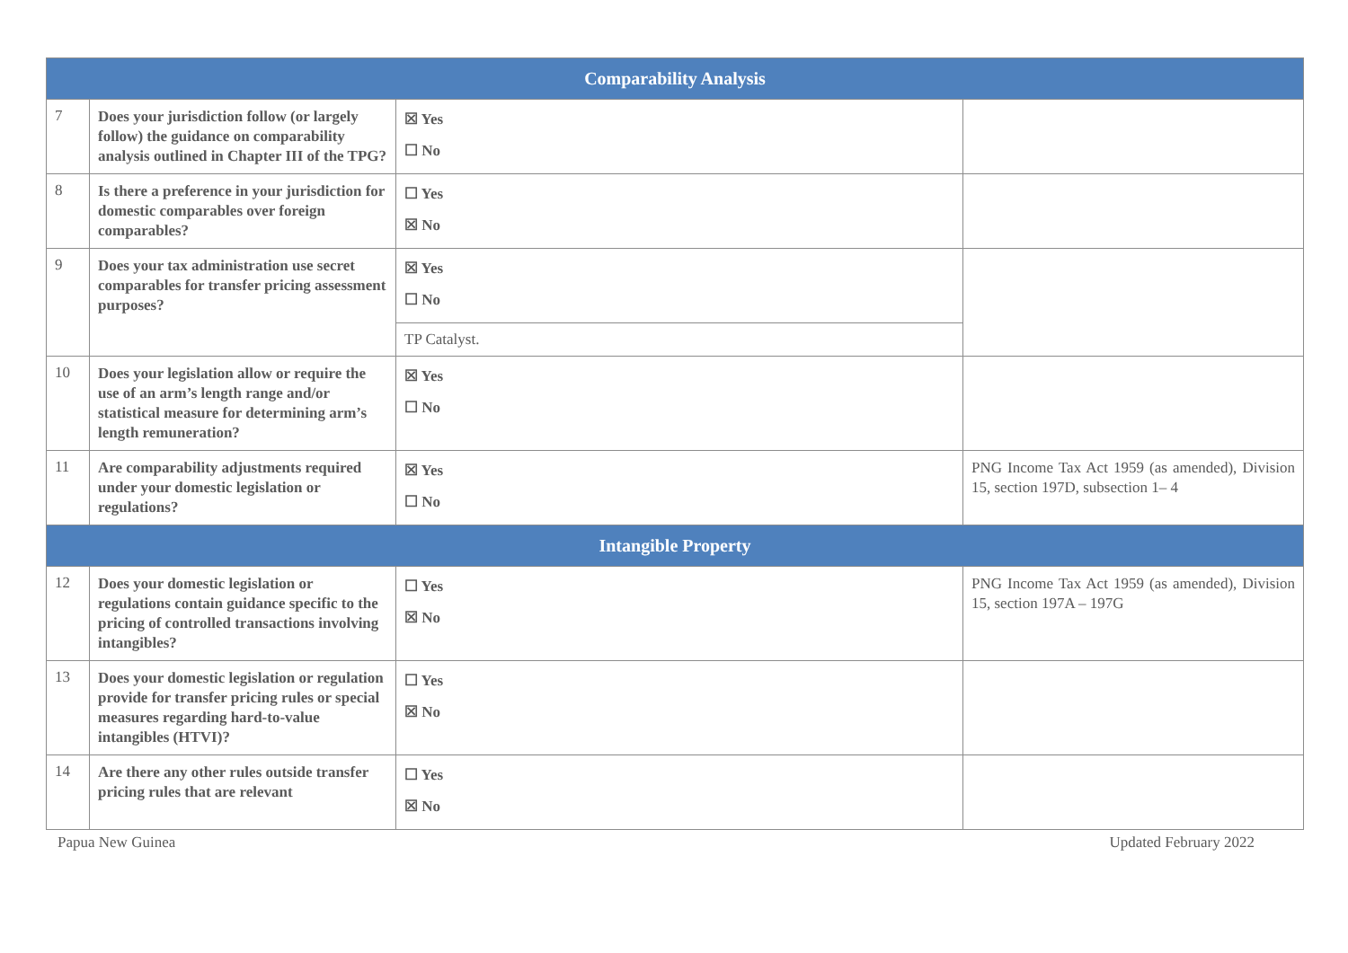| Comparability Analysis | | | |
| --- | --- | --- | --- |
| 7 | Does your jurisdiction follow (or largely follow) the guidance on comparability analysis outlined in Chapter III of the TPG? | ☒ Yes ☐ No | |
| 8 | Is there a preference in your jurisdiction for domestic comparables over foreign comparables? | ☐ Yes ☒ No | |
| 9 | Does your tax administration use secret comparables for transfer pricing assessment purposes? | ☒ Yes ☐ No | |
| | | TP Catalyst. | |
| 10 | Does your legislation allow or require the use of an arm’s length range and/or statistical measure for determining arm’s length remuneration? | ☒ Yes ☐ No | |
| 11 | Are comparability adjustments required under your domestic legislation or regulations? | ☒ Yes ☐ No | PNG Income Tax Act 1959 (as amended), Division 15, section 197D, subsection 1– 4 |
| Intangible Property | | | |
| 12 | Does your domestic legislation or regulations contain guidance specific to the pricing of controlled transactions involving intangibles? | ☐ Yes ☒ No | PNG Income Tax Act 1959 (as amended), Division 15, section 197A – 197G |
| 13 | Does your domestic legislation or regulation provide for transfer pricing rules or special measures regarding hard-to-value intangibles (HTVI)? | ☐ Yes ☒ No | |
| 14 | Are there any other rules outside transfer pricing rules that are relevant | ☐ Yes ☒ No | |
Papua New Guinea Updated February 2022